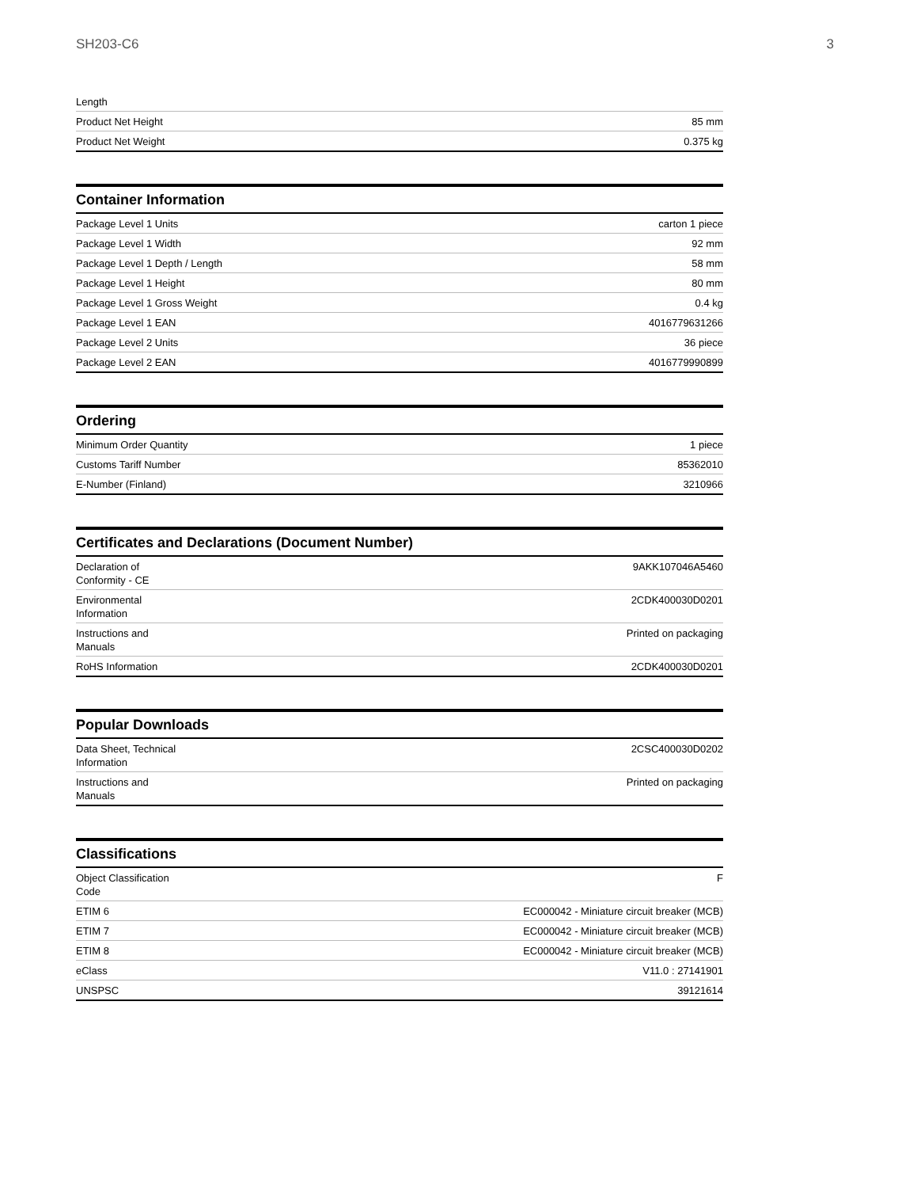SH203-C6 3
| Length | |
| Product Net Height | 85 mm |
| Product Net Weight | 0.375 kg |
Container Information
| Package Level 1 Units | carton 1 piece |
| Package Level 1 Width | 92 mm |
| Package Level 1 Depth / Length | 58 mm |
| Package Level 1 Height | 80 mm |
| Package Level 1 Gross Weight | 0.4 kg |
| Package Level 1 EAN | 4016779631266 |
| Package Level 2 Units | 36 piece |
| Package Level 2 EAN | 4016779990899 |
Ordering
| Minimum Order Quantity | 1 piece |
| Customs Tariff Number | 85362010 |
| E-Number (Finland) | 3210966 |
Certificates and Declarations (Document Number)
| Declaration of Conformity - CE | 9AKK107046A5460 |
| Environmental Information | 2CDK400030D0201 |
| Instructions and Manuals | Printed on packaging |
| RoHS Information | 2CDK400030D0201 |
Popular Downloads
| Data Sheet, Technical Information | 2CSC400030D0202 |
| Instructions and Manuals | Printed on packaging |
Classifications
| Object Classification Code | F |
| ETIM 6 | EC000042 - Miniature circuit breaker (MCB) |
| ETIM 7 | EC000042 - Miniature circuit breaker (MCB) |
| ETIM 8 | EC000042 - Miniature circuit breaker (MCB) |
| eClass | V11.0 : 27141901 |
| UNSPSC | 39121614 |